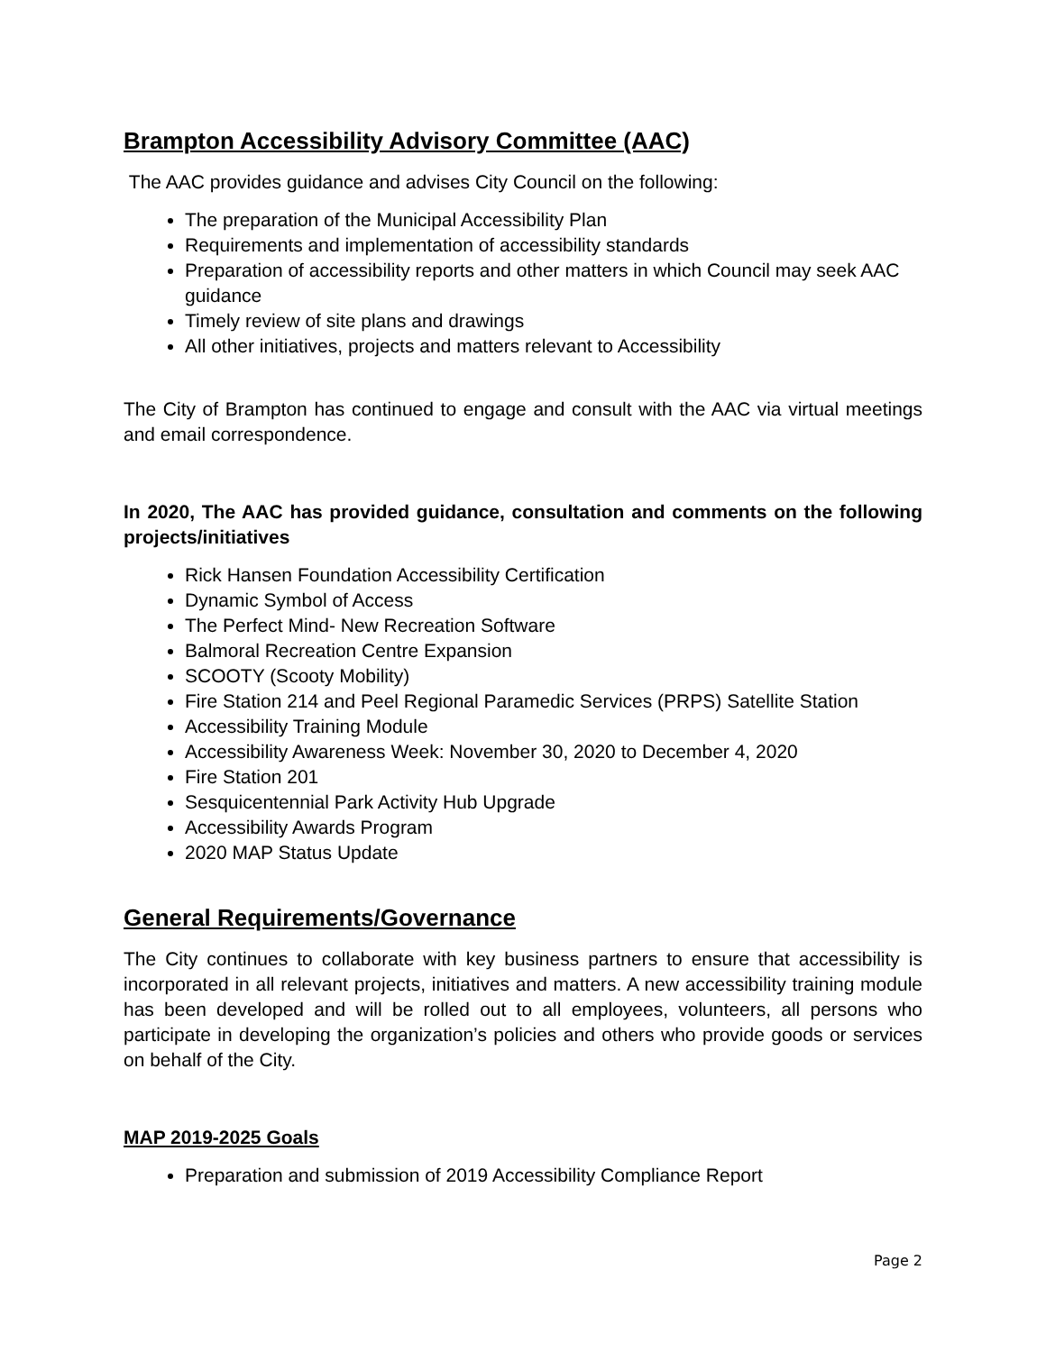Brampton Accessibility Advisory Committee (AAC)
The AAC provides guidance and advises City Council on the following:
The preparation of the Municipal Accessibility Plan
Requirements and implementation of accessibility standards
Preparation of accessibility reports and other matters in which Council may seek AAC guidance
Timely review of site plans and drawings
All other initiatives, projects and matters relevant to Accessibility
The City of Brampton has continued to engage and consult with the AAC via virtual meetings and email correspondence.
In 2020, The AAC has provided guidance, consultation and comments on the following projects/initiatives
Rick Hansen Foundation Accessibility Certification
Dynamic Symbol of Access
The Perfect Mind- New Recreation Software
Balmoral Recreation Centre Expansion
SCOOTY (Scooty Mobility)
Fire Station 214 and Peel Regional Paramedic Services (PRPS) Satellite Station
Accessibility Training Module
Accessibility Awareness Week: November 30, 2020 to December 4, 2020
Fire Station 201
Sesquicentennial Park Activity Hub Upgrade
Accessibility Awards Program
2020 MAP Status Update
General Requirements/Governance
The City continues to collaborate with key business partners to ensure that accessibility is incorporated in all relevant projects, initiatives and matters. A new accessibility training module has been developed and will be rolled out to all employees, volunteers, all persons who participate in developing the organization’s policies and others who provide goods or services on behalf of the City.
MAP 2019-2025 Goals
Preparation and submission of 2019 Accessibility Compliance Report
Page 2